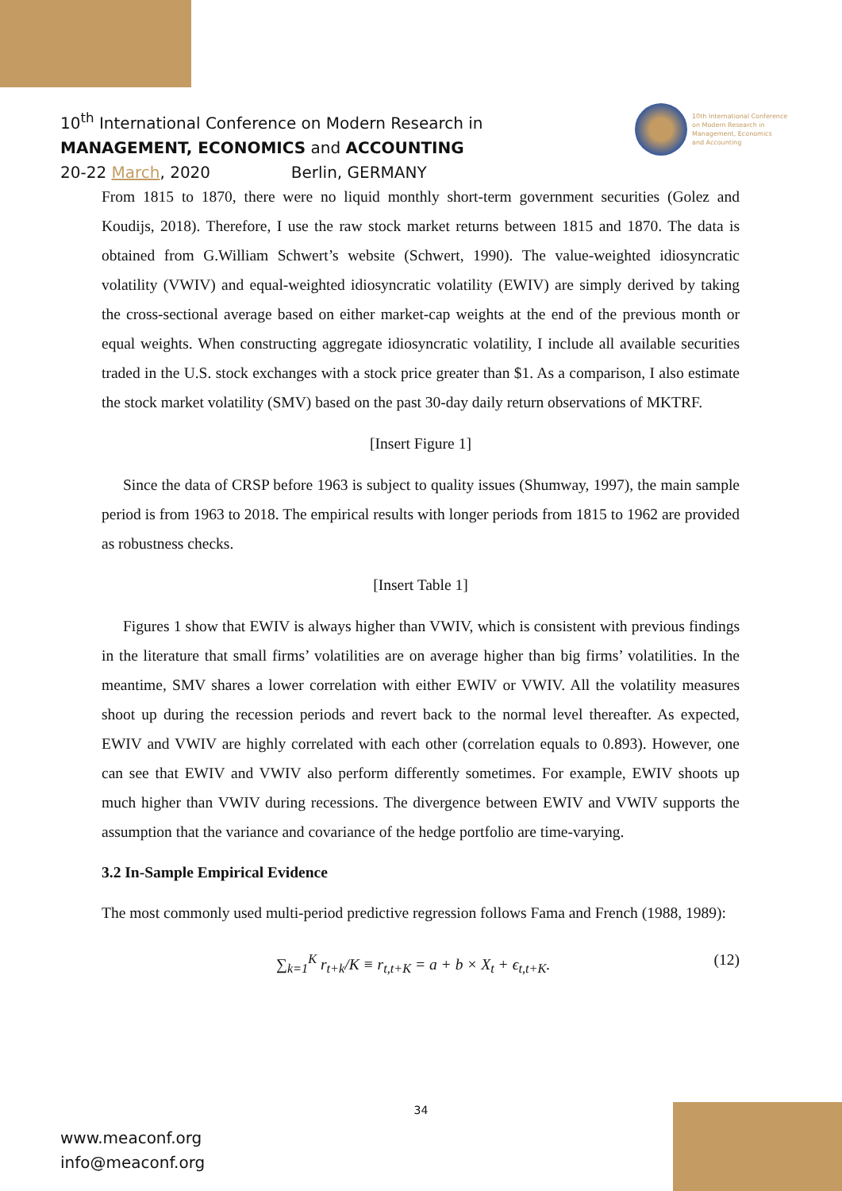10<sup>th</sup> International Conference on Modern Research in
MANAGEMENT, ECONOMICS and ACCOUNTING
20-22 March, 2020 Berlin, GERMANY
10th International Conference
on Modern Research in
Management, Economics
and Accounting
From 1815 to 1870, there were no liquid monthly short-term government securities (Golez and Koudijs, 2018). Therefore, I use the raw stock market returns between 1815 and 1870. The data is obtained from G.William Schwert’s website (Schwert, 1990). The value-weighted idiosyncratic volatility (VWIV) and equal-weighted idiosyncratic volatility (EWIV) are simply derived by taking the cross-sectional average based on either market-cap weights at the end of the previous month or equal weights. When constructing aggregate idiosyncratic volatility, I include all available securities traded in the U.S. stock exchanges with a stock price greater than $1. As a comparison, I also estimate the stock market volatility (SMV) based on the past 30-day daily return observations of MKTRF.
[Insert Figure 1]
Since the data of CRSP before 1963 is subject to quality issues (Shumway, 1997), the main sample period is from 1963 to 2018. The empirical results with longer periods from 1815 to 1962 are provided as robustness checks.
[Insert Table 1]
Figures 1 show that EWIV is always higher than VWIV, which is consistent with previous findings in the literature that small firms’ volatilities are on average higher than big firms’ volatilities. In the meantime, SMV shares a lower correlation with either EWIV or VWIV. All the volatility measures shoot up during the recession periods and revert back to the normal level thereafter. As expected, EWIV and VWIV are highly correlated with each other (correlation equals to 0.893). However, one can see that EWIV and VWIV also perform differently sometimes. For example, EWIV shoots up much higher than VWIV during recessions. The divergence between EWIV and VWIV supports the assumption that the variance and covariance of the hedge portfolio are time-varying.
3.2 In-Sample Empirical Evidence
The most commonly used multi-period predictive regression follows Fama and French (1988, 1989):
∑<sub>k=1</sub><sup>K</sup> r<sub>t+k</sub>/K ≡ r<sub>t,t+K</sub> = a + b × X<sub>t</sub> + ϵ<sub>t,t+K</sub>. (12)
34
www.meaconf.org
info@meaconf.org